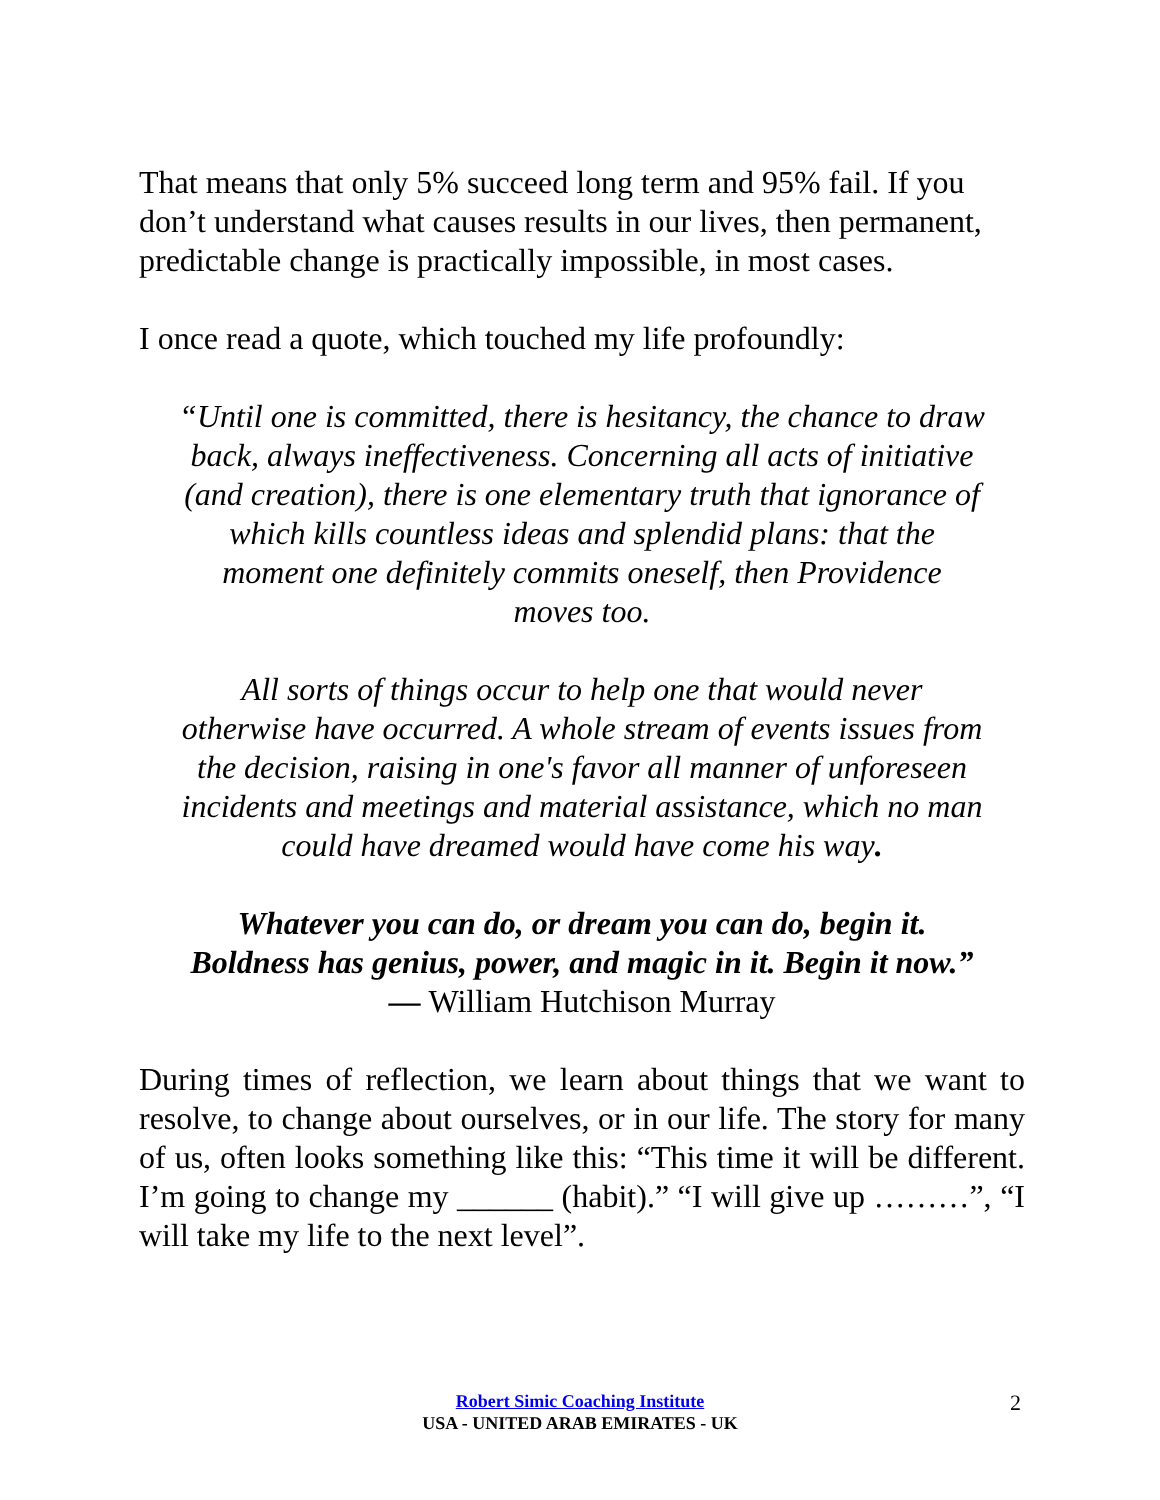That means that only 5% succeed long term and 95% fail. If you don’t understand what causes results in our lives, then permanent, predictable change is practically impossible, in most cases.
I once read a quote, which touched my life profoundly:
“Until one is committed, there is hesitancy, the chance to draw back, always ineffectiveness. Concerning all acts of initiative (and creation), there is one elementary truth that ignorance of which kills countless ideas and splendid plans: that the moment one definitely commits oneself, then Providence moves too.
All sorts of things occur to help one that would never otherwise have occurred. A whole stream of events issues from the decision, raising in one's favor all manner of unforeseen incidents and meetings and material assistance, which no man could have dreamed would have come his way.
Whatever you can do, or dream you can do, begin it. Boldness has genius, power, and magic in it. Begin it now.” — William Hutchison Murray
During times of reflection, we learn about things that we want to resolve, to change about ourselves, or in our life. The story for many of us, often looks something like this: “This time it will be different. I’m going to change my ______ (habit).” “I will give up ………”, “I will take my life to the next level”.
Robert Simic Coaching Institute
USA - UNITED ARAB EMIRATES - UK
2